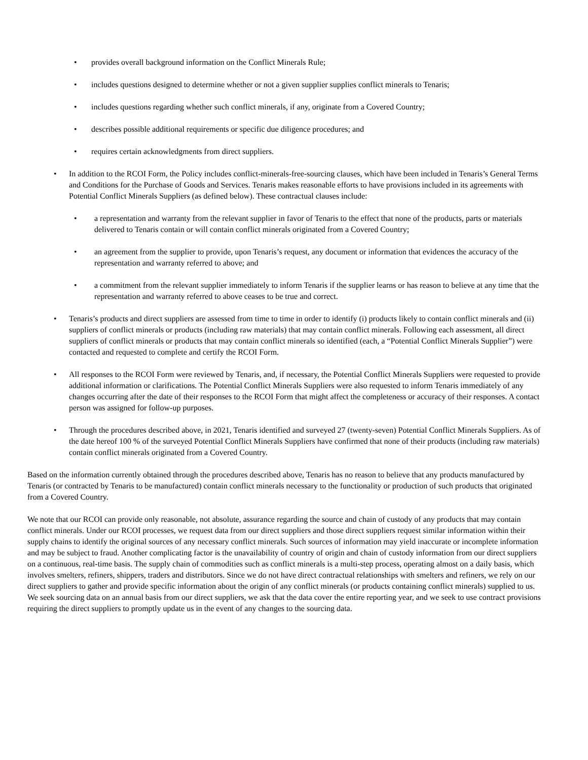• provides overall background information on the Conflict Minerals Rule;
• includes questions designed to determine whether or not a given supplier supplies conflict minerals to Tenaris;
• includes questions regarding whether such conflict minerals, if any, originate from a Covered Country;
• describes possible additional requirements or specific due diligence procedures; and
• requires certain acknowledgments from direct suppliers.
• In addition to the RCOI Form, the Policy includes conflict-minerals-free-sourcing clauses, which have been included in Tenaris’s General Terms and Conditions for the Purchase of Goods and Services. Tenaris makes reasonable efforts to have provisions included in its agreements with Potential Conflict Minerals Suppliers (as defined below). These contractual clauses include:
• a representation and warranty from the relevant supplier in favor of Tenaris to the effect that none of the products, parts or materials delivered to Tenaris contain or will contain conflict minerals originated from a Covered Country;
• an agreement from the supplier to provide, upon Tenaris’s request, any document or information that evidences the accuracy of the representation and warranty referred to above; and
• a commitment from the relevant supplier immediately to inform Tenaris if the supplier learns or has reason to believe at any time that the representation and warranty referred to above ceases to be true and correct.
• Tenaris’s products and direct suppliers are assessed from time to time in order to identify (i) products likely to contain conflict minerals and (ii) suppliers of conflict minerals or products (including raw materials) that may contain conflict minerals. Following each assessment, all direct suppliers of conflict minerals or products that may contain conflict minerals so identified (each, a “Potential Conflict Minerals Supplier”) were contacted and requested to complete and certify the RCOI Form.
• All responses to the RCOI Form were reviewed by Tenaris, and, if necessary, the Potential Conflict Minerals Suppliers were requested to provide additional information or clarifications. The Potential Conflict Minerals Suppliers were also requested to inform Tenaris immediately of any changes occurring after the date of their responses to the RCOI Form that might affect the completeness or accuracy of their responses. A contact person was assigned for follow-up purposes.
• Through the procedures described above, in 2021, Tenaris identified and surveyed 27 (twenty-seven) Potential Conflict Minerals Suppliers. As of the date hereof 100 % of the surveyed Potential Conflict Minerals Suppliers have confirmed that none of their products (including raw materials) contain conflict minerals originated from a Covered Country.
Based on the information currently obtained through the procedures described above, Tenaris has no reason to believe that any products manufactured by Tenaris (or contracted by Tenaris to be manufactured) contain conflict minerals necessary to the functionality or production of such products that originated from a Covered Country.
We note that our RCOI can provide only reasonable, not absolute, assurance regarding the source and chain of custody of any products that may contain conflict minerals. Under our RCOI processes, we request data from our direct suppliers and those direct suppliers request similar information within their supply chains to identify the original sources of any necessary conflict minerals. Such sources of information may yield inaccurate or incomplete information and may be subject to fraud. Another complicating factor is the unavailability of country of origin and chain of custody information from our direct suppliers on a continuous, real-time basis. The supply chain of commodities such as conflict minerals is a multi-step process, operating almost on a daily basis, which involves smelters, refiners, shippers, traders and distributors. Since we do not have direct contractual relationships with smelters and refiners, we rely on our direct suppliers to gather and provide specific information about the origin of any conflict minerals (or products containing conflict minerals) supplied to us. We seek sourcing data on an annual basis from our direct suppliers, we ask that the data cover the entire reporting year, and we seek to use contract provisions requiring the direct suppliers to promptly update us in the event of any changes to the sourcing data.